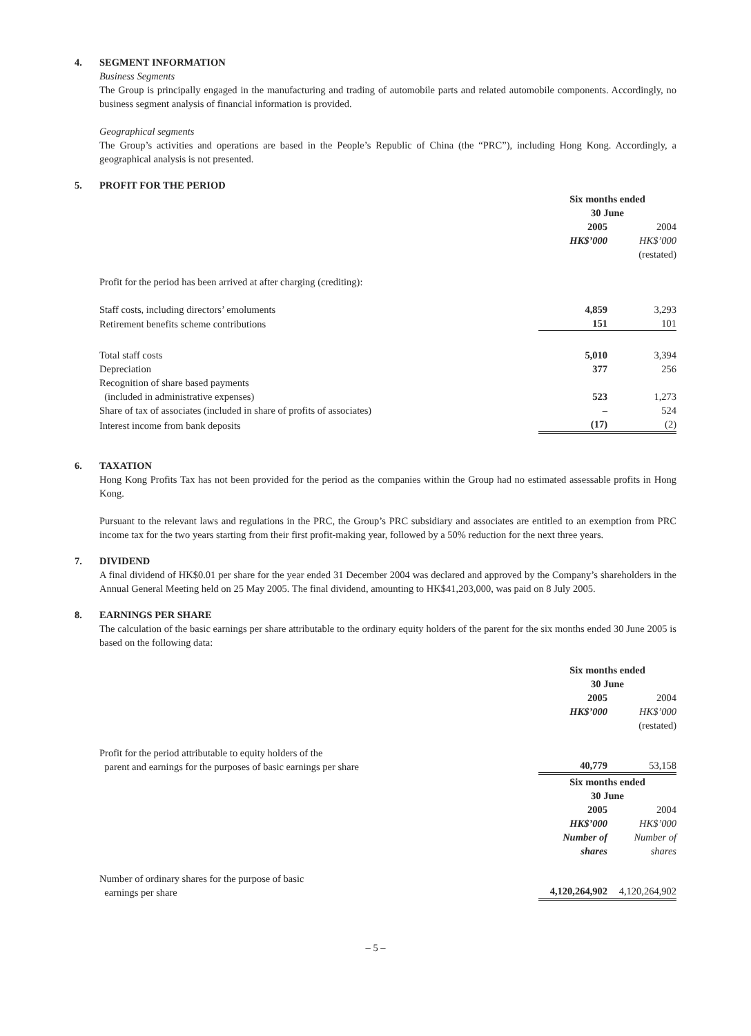4. SEGMENT INFORMATION
Business Segments
The Group is principally engaged in the manufacturing and trading of automobile parts and related automobile components. Accordingly, no business segment analysis of financial information is provided.
Geographical segments
The Group’s activities and operations are based in the People’s Republic of China (the “PRC”), including Hong Kong. Accordingly, a geographical analysis is not presented.
5. PROFIT FOR THE PERIOD
| | Six months ended 30 June | | |
| --- | --- | --- | --- |
| | 2005 | | 2004 |
| | HK$’000 | | HK$’000 |
| | | | (restated) |
| Profit for the period has been arrived at after charging (crediting): | | | |
| Staff costs, including directors’ emoluments | 4,859 | | 3,293 |
| Retirement benefits scheme contributions | 151 | | 101 |
| Total staff costs | 5,010 | | 3,394 |
| Depreciation | 377 | | 256 |
| Recognition of share based payments (included in administrative expenses) | 523 | | 1,273 |
| Share of tax of associates (included in share of profits of associates) | – | | 524 |
| Interest income from bank deposits | (17) | | (2) |
6. TAXATION
Hong Kong Profits Tax has not been provided for the period as the companies within the Group had no estimated assessable profits in Hong Kong.
Pursuant to the relevant laws and regulations in the PRC, the Group’s PRC subsidiary and associates are entitled to an exemption from PRC income tax for the two years starting from their first profit-making year, followed by a 50% reduction for the next three years.
7. DIVIDEND
A final dividend of HK$0.01 per share for the year ended 31 December 2004 was declared and approved by the Company’s shareholders in the Annual General Meeting held on 25 May 2005. The final dividend, amounting to HK$41,203,000, was paid on 8 July 2005.
8. EARNINGS PER SHARE
The calculation of the basic earnings per share attributable to the ordinary equity holders of the parent for the six months ended 30 June 2005 is based on the following data:
| | Six months ended 30 June | | |
| --- | --- | --- | --- |
| | 2005 | | 2004 |
| | HK$’000 | | HK$’000 |
| | | | (restated) |
| Profit for the period attributable to equity holders of the parent and earnings for the purposes of basic earnings per share | 40,779 | | 53,158 |
| | Six months ended 30 June | | |
| | 2005 | | 2004 |
| | HK$’000 | | HK$’000 |
| | Number of shares | | Number of shares |
| Number of ordinary shares for the purpose of basic earnings per share | 4,120,264,902 | | 4,120,264,902 |
– 5 –